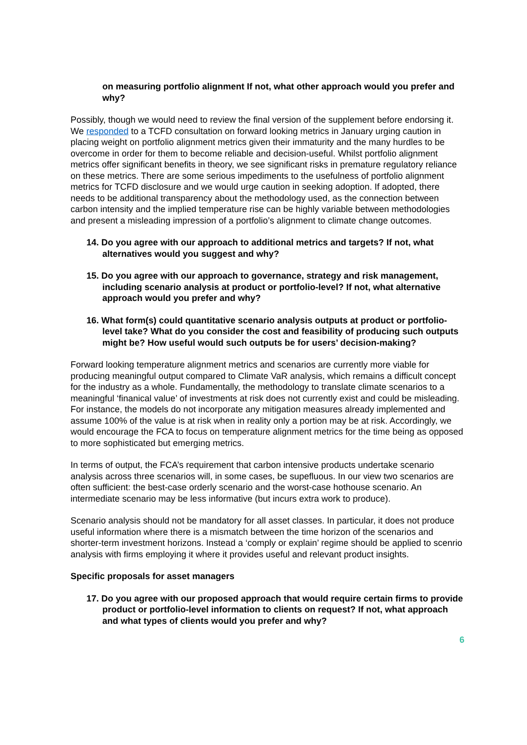on measuring portfolio alignment If not, what other approach would you prefer and why?
Possibly, though we would need to review the final version of the supplement before endorsing it. We responded to a TCFD consultation on forward looking metrics in January urging caution in placing weight on portfolio alignment metrics given their immaturity and the many hurdles to be overcome in order for them to become reliable and decision-useful. Whilst portfolio alignment metrics offer significant benefits in theory, we see significant risks in premature regulatory reliance on these metrics. There are some serious impediments to the usefulness of portfolio alignment metrics for TCFD disclosure and we would urge caution in seeking adoption. If adopted, there needs to be additional transparency about the methodology used, as the connection between carbon intensity and the implied temperature rise can be highly variable between methodologies and present a misleading impression of a portfolio’s alignment to climate change outcomes.
14. Do you agree with our approach to additional metrics and targets? If not, what alternatives would you suggest and why?
15. Do you agree with our approach to governance, strategy and risk management, including scenario analysis at product or portfolio-level? If not, what alternative approach would you prefer and why?
16. What form(s) could quantitative scenario analysis outputs at product or portfolio-level take? What do you consider the cost and feasibility of producing such outputs might be? How useful would such outputs be for users’ decision-making?
Forward looking temperature alignment metrics and scenarios are currently more viable for producing meaningful output compared to Climate VaR analysis, which remains a difficult concept for the industry as a whole. Fundamentally, the methodology to translate climate scenarios to a meaningful ‘finanical value’ of investments at risk does not currently exist and could be misleading. For instance, the models do not incorporate any mitigation measures already implemented and assume 100% of the value is at risk when in reality only a portion may be at risk. Accordingly, we would encourage the FCA to focus on temperature alignment metrics for the time being as opposed to more sophisticated but emerging metrics.
In terms of output, the FCA’s requirement that carbon intensive products undertake scenario analysis across three scenarios will, in some cases, be supefluous. In our view two scenarios are often sufficient: the best-case orderly scenario and the worst-case hothouse scenario. An intermediate scenario may be less informative (but incurs extra work to produce).
Scenario analysis should not be mandatory for all asset classes. In particular, it does not produce useful information where there is a mismatch between the time horizon of the scenarios and shorter-term investment horizons. Instead a ‘comply or explain’ regime should be applied to scenrio analysis with firms employing it where it provides useful and relevant product insights.
Specific proposals for asset managers
17. Do you agree with our proposed approach that would require certain firms to provide product or portfolio-level information to clients on request? If not, what approach and what types of clients would you prefer and why?
6